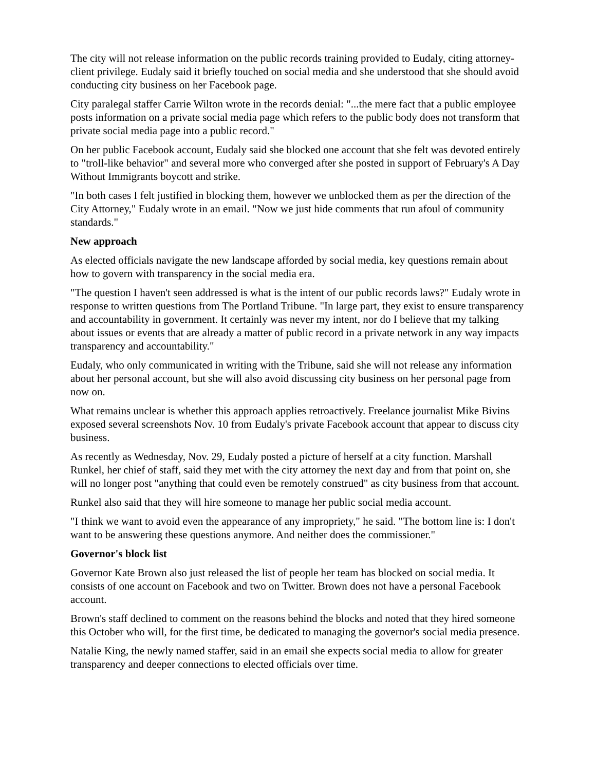The city will not release information on the public records training provided to Eudaly, citing attorney-client privilege. Eudaly said it briefly touched on social media and she understood that she should avoid conducting city business on her Facebook page.
City paralegal staffer Carrie Wilton wrote in the records denial: "...the mere fact that a public employee posts information on a private social media page which refers to the public body does not transform that private social media page into a public record."
On her public Facebook account, Eudaly said she blocked one account that she felt was devoted entirely to "troll-like behavior" and several more who converged after she posted in support of February's A Day Without Immigrants boycott and strike.
"In both cases I felt justified in blocking them, however we unblocked them as per the direction of the City Attorney," Eudaly wrote in an email. "Now we just hide comments that run afoul of community standards."
New approach
As elected officials navigate the new landscape afforded by social media, key questions remain about how to govern with transparency in the social media era.
"The question I haven't seen addressed is what is the intent of our public records laws?" Eudaly wrote in response to written questions from The Portland Tribune. "In large part, they exist to ensure transparency and accountability in government. It certainly was never my intent, nor do I believe that my talking about issues or events that are already a matter of public record in a private network in any way impacts transparency and accountability."
Eudaly, who only communicated in writing with the Tribune, said she will not release any information about her personal account, but she will also avoid discussing city business on her personal page from now on.
What remains unclear is whether this approach applies retroactively. Freelance journalist Mike Bivins exposed several screenshots Nov. 10 from Eudaly's private Facebook account that appear to discuss city business.
As recently as Wednesday, Nov. 29, Eudaly posted a picture of herself at a city function. Marshall Runkel, her chief of staff, said they met with the city attorney the next day and from that point on, she will no longer post "anything that could even be remotely construed" as city business from that account.
Runkel also said that they will hire someone to manage her public social media account.
"I think we want to avoid even the appearance of any impropriety," he said. "The bottom line is: I don't want to be answering these questions anymore. And neither does the commissioner."
Governor's block list
Governor Kate Brown also just released the list of people her team has blocked on social media. It consists of one account on Facebook and two on Twitter. Brown does not have a personal Facebook account.
Brown's staff declined to comment on the reasons behind the blocks and noted that they hired someone this October who will, for the first time, be dedicated to managing the governor's social media presence.
Natalie King, the newly named staffer, said in an email she expects social media to allow for greater transparency and deeper connections to elected officials over time.